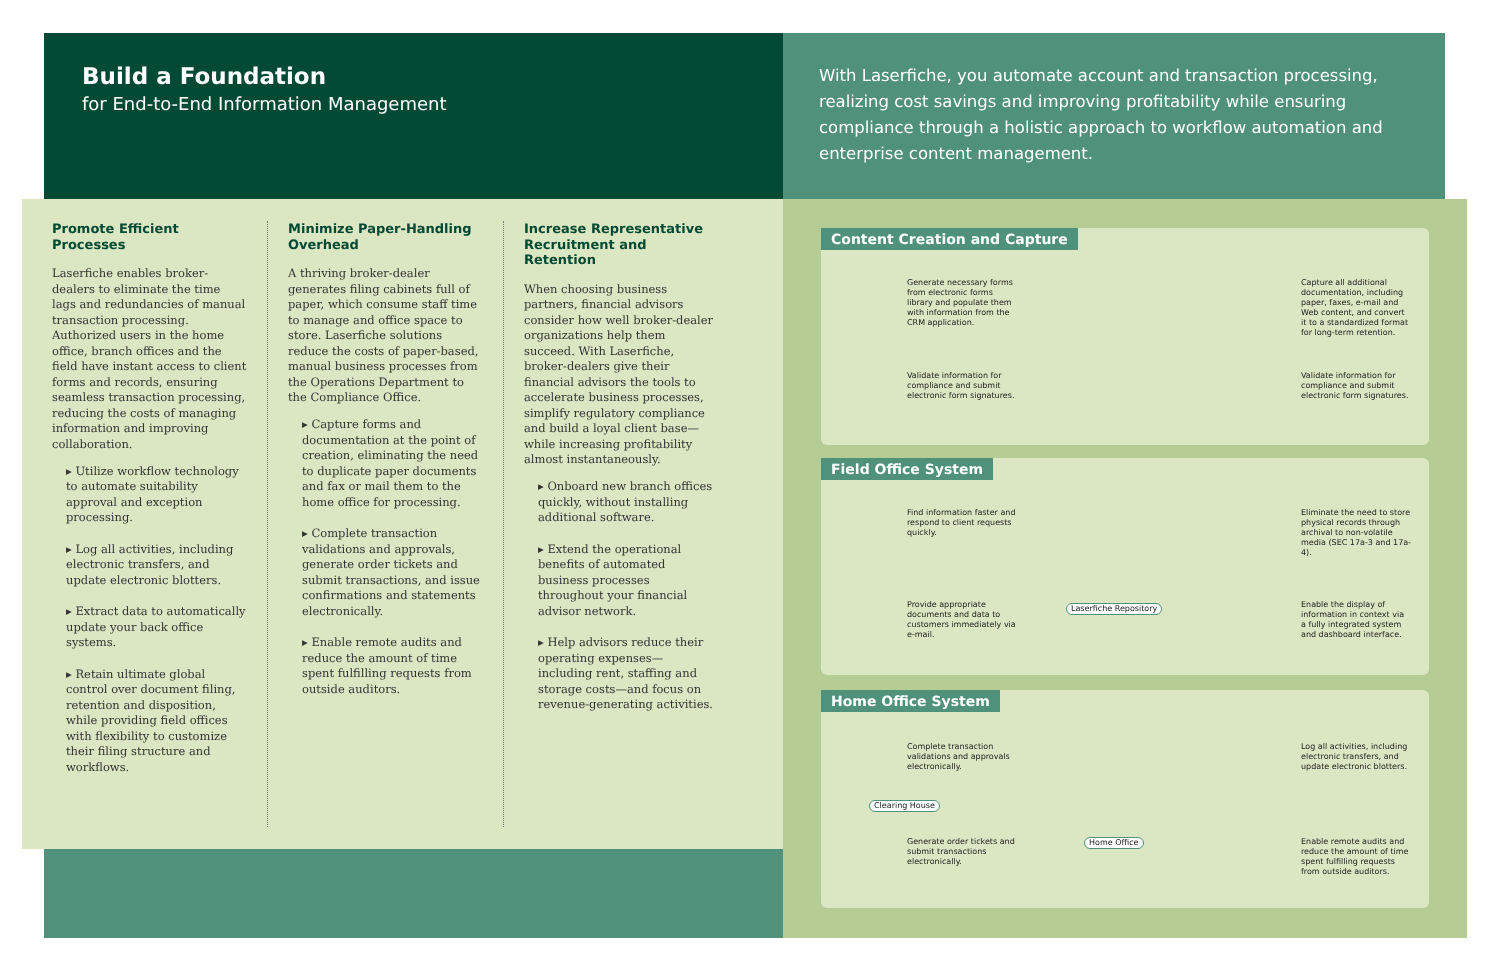Build a Foundation
for End-to-End Information Management
With Laserfiche, you automate account and transaction processing, realizing cost savings and improving profitability while ensuring compliance through a holistic approach to workflow automation and enterprise content management.
Promote Efficient Processes
Laserfiche enables broker-dealers to eliminate the time lags and redundancies of manual transaction processing. Authorized users in the home office, branch offices and the field have instant access to client forms and records, ensuring seamless transaction processing, reducing the costs of managing information and improving collaboration.
▸ Utilize workflow technology to automate suitability approval and exception processing.
▸ Log all activities, including electronic transfers, and update electronic blotters.
▸ Extract data to automatically update your back office systems.
▸ Retain ultimate global control over document filing, retention and disposition, while providing field offices with flexibility to customize their filing structure and workflows.
Minimize Paper-Handling Overhead
A thriving broker-dealer generates filing cabinets full of paper, which consume staff time to manage and office space to store. Laserfiche solutions reduce the costs of paper-based, manual business processes from the Operations Department to the Compliance Office.
▸ Capture forms and documentation at the point of creation, eliminating the need to duplicate paper documents and fax or mail them to the home office for processing.
▸ Complete transaction validations and approvals, generate order tickets and submit transactions, and issue confirmations and statements electronically.
▸ Enable remote audits and reduce the amount of time spent fulfilling requests from outside auditors.
Increase Representative Recruitment and Retention
When choosing business partners, financial advisors consider how well broker-dealer organizations help them succeed. With Laserfiche, broker-dealers give their financial advisors the tools to accelerate business processes, simplify regulatory compliance and build a loyal client base—while increasing profitability almost instantaneously.
▸ Onboard new branch offices quickly, without installing additional software.
▸ Extend the operational benefits of automated business processes throughout your financial advisor network.
▸ Help advisors reduce their operating expenses—including rent, staffing and storage costs—and focus on revenue-generating activities.
Content Creation and Capture
Generate necessary forms from electronic forms library and populate them with information from the CRM application.
Capture all additional documentation, including paper, faxes, e-mail and Web content, and convert it to a standardized format for long-term retention.
Validate information for compliance and submit electronic form signatures.
Validate information for compliance and submit electronic form signatures.
Field Office System
Find information faster and respond to client requests quickly.
Eliminate the need to store physical records through archival to non-volatile media (SEC 17a-3 and 17a-4).
Laserfiche Repository
Provide appropriate documents and data to customers immediately via e-mail.
Enable the display of information in context via a fully integrated system and dashboard interface.
Home Office System
Complete transaction validations and approvals electronically.
Log all activities, including electronic transfers, and update electronic blotters.
Clearing House
Generate order tickets and submit transactions electronically.
Home Office
Enable remote audits and reduce the amount of time spent fulfilling requests from outside auditors.